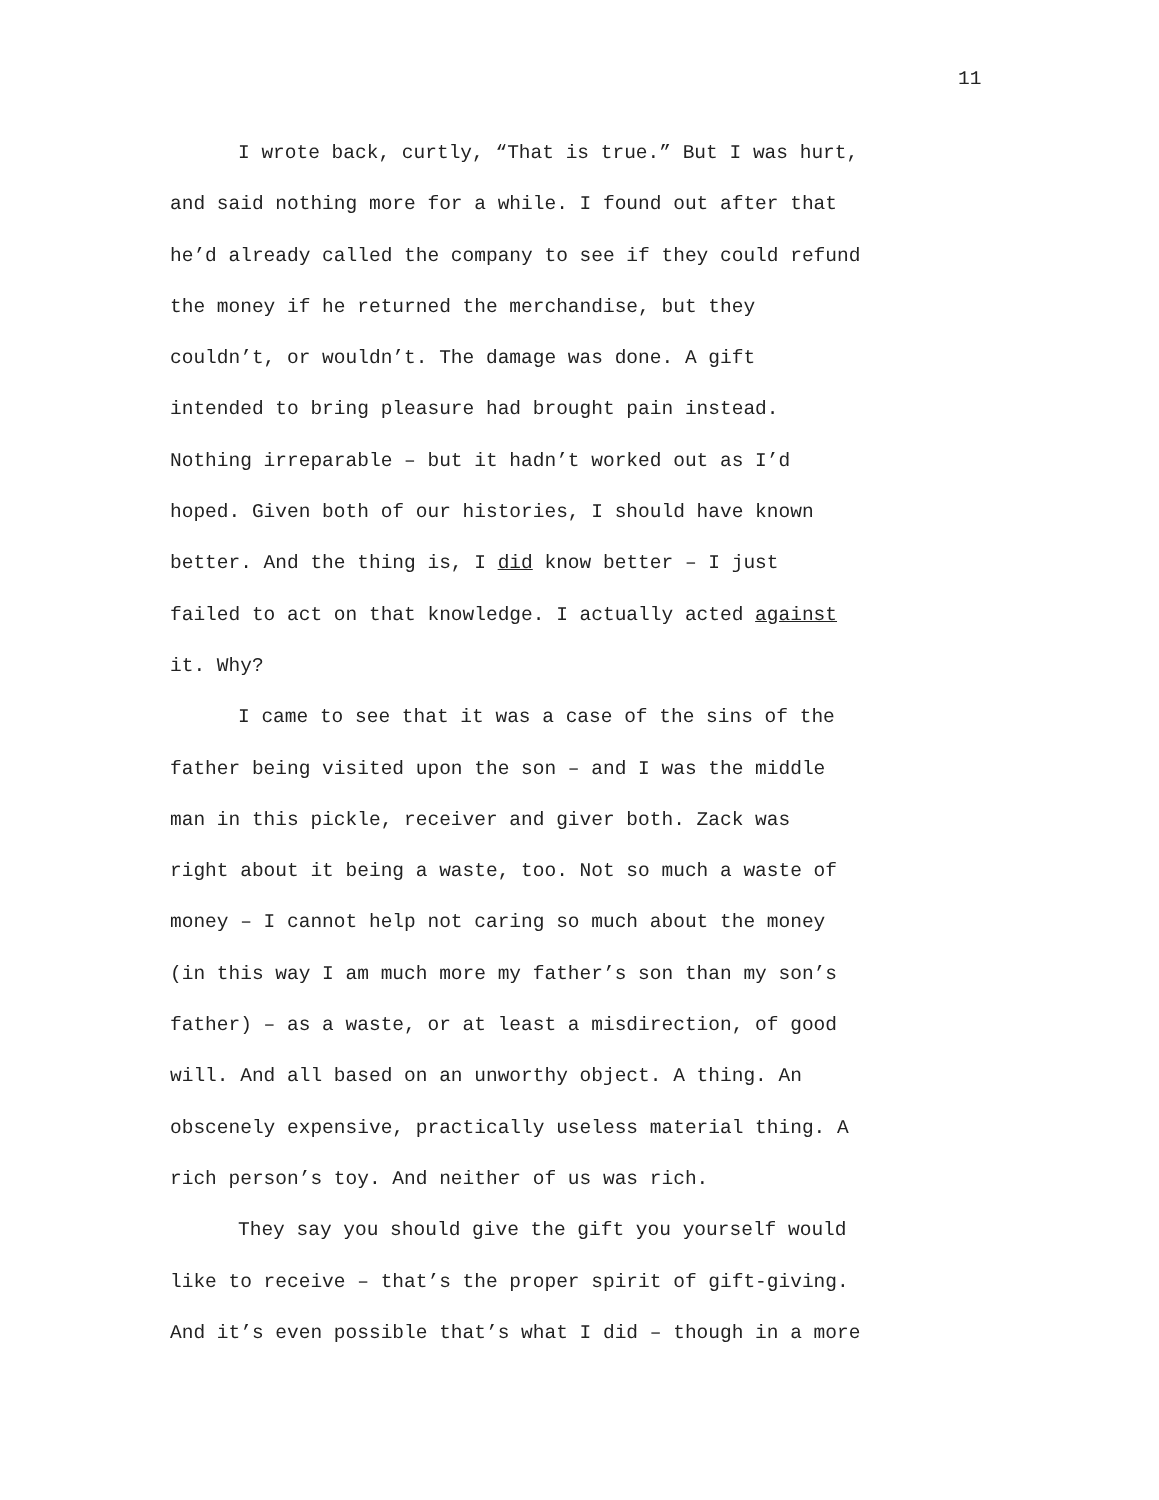11
I wrote back, curtly, “That is true.” But I was hurt, and said nothing more for a while. I found out after that he’d already called the company to see if they could refund the money if he returned the merchandise, but they couldn’t, or wouldn’t. The damage was done. A gift intended to bring pleasure had brought pain instead. Nothing irreparable – but it hadn’t worked out as I’d hoped. Given both of our histories, I should have known better. And the thing is, I did know better – I just failed to act on that knowledge. I actually acted against it. Why?
I came to see that it was a case of the sins of the father being visited upon the son – and I was the middle man in this pickle, receiver and giver both. Zack was right about it being a waste, too. Not so much a waste of money – I cannot help not caring so much about the money (in this way I am much more my father’s son than my son’s father) – as a waste, or at least a misdirection, of good will. And all based on an unworthy object. A thing. An obscenely expensive, practically useless material thing. A rich person’s toy. And neither of us was rich.
They say you should give the gift you yourself would like to receive – that’s the proper spirit of gift-giving. And it’s even possible that’s what I did – though in a more